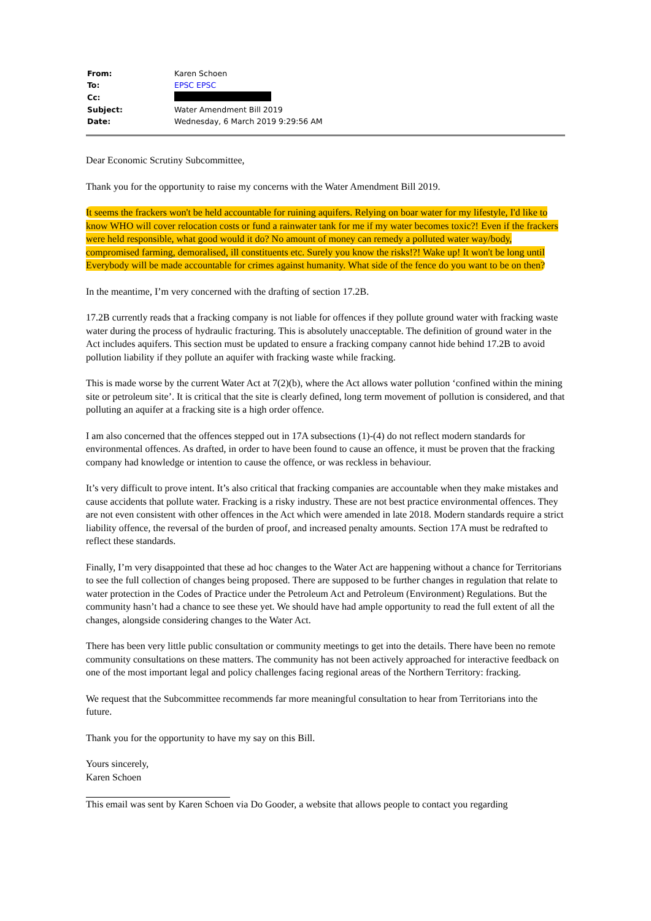| From: | Karen Schoen |
| To: | EPSC EPSC |
| Cc: | |
| Subject: | Water Amendment Bill 2019 |
| Date: | Wednesday, 6 March 2019 9:29:56 AM |
Dear Economic Scrutiny Subcommittee,
Thank you for the opportunity to raise my concerns with the Water Amendment Bill 2019.
It seems the frackers won't be held accountable for ruining aquifers. Relying on boar water for my lifestyle, I'd like to know WHO will cover relocation costs or fund a rainwater tank for me if my water becomes toxic?! Even if the frackers were held responsible, what good would it do? No amount of money can remedy a polluted water way/body, compromised farming, demoralised, ill constituents etc. Surely you know the risks!?! Wake up! It won't be long until Everybody will be made accountable for crimes against humanity. What side of the fence do you want to be on then?
In the meantime, I’m very concerned with the drafting of section 17.2B.
17.2B currently reads that a fracking company is not liable for offences if they pollute ground water with fracking waste water during the process of hydraulic fracturing. This is absolutely unacceptable. The definition of ground water in the Act includes aquifers. This section must be updated to ensure a fracking company cannot hide behind 17.2B to avoid pollution liability if they pollute an aquifer with fracking waste while fracking.
This is made worse by the current Water Act at 7(2)(b), where the Act allows water pollution ‘confined within the mining site or petroleum site’. It is critical that the site is clearly defined, long term movement of pollution is considered, and that polluting an aquifer at a fracking site is a high order offence.
I am also concerned that the offences stepped out in 17A subsections (1)-(4) do not reflect modern standards for environmental offences. As drafted, in order to have been found to cause an offence, it must be proven that the fracking company had knowledge or intention to cause the offence, or was reckless in behaviour.
It’s very difficult to prove intent. It’s also critical that fracking companies are accountable when they make mistakes and cause accidents that pollute water. Fracking is a risky industry. These are not best practice environmental offences. They are not even consistent with other offences in the Act which were amended in late 2018. Modern standards require a strict liability offence, the reversal of the burden of proof, and increased penalty amounts. Section 17A must be redrafted to reflect these standards.
Finally, I’m very disappointed that these ad hoc changes to the Water Act are happening without a chance for Territorians to see the full collection of changes being proposed. There are supposed to be further changes in regulation that relate to water protection in the Codes of Practice under the Petroleum Act and Petroleum (Environment) Regulations. But the community hasn’t had a chance to see these yet. We should have had ample opportunity to read the full extent of all the changes, alongside considering changes to the Water Act.
There has been very little public consultation or community meetings to get into the details. There have been no remote community consultations on these matters. The community has not been actively approached for interactive feedback on one of the most important legal and policy challenges facing regional areas of the Northern Territory: fracking.
We request that the Subcommittee recommends far more meaningful consultation to hear from Territorians into the future.
Thank you for the opportunity to have my say on this Bill.
Yours sincerely,
Karen Schoen
This email was sent by Karen Schoen via Do Gooder, a website that allows people to contact you regarding